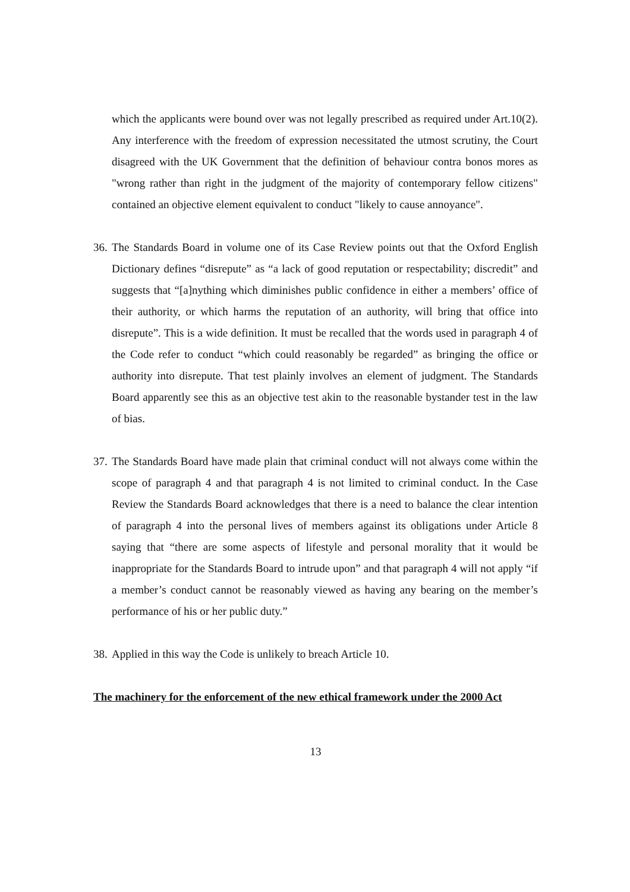which the applicants were bound over was not legally prescribed as required under Art.10(2). Any interference with the freedom of expression necessitated the utmost scrutiny, the Court disagreed with the UK Government that the definition of behaviour contra bonos mores as "wrong rather than right in the judgment of the majority of contemporary fellow citizens" contained an objective element equivalent to conduct "likely to cause annoyance".
36.
The Standards Board in volume one of its Case Review points out that the Oxford English Dictionary defines “disrepute” as “a lack of good reputation or respectability; discredit” and suggests that “[a]nything which diminishes public confidence in either a members’ office of their authority, or which harms the reputation of an authority, will bring that office into disrepute”. This is a wide definition. It must be recalled that the words used in paragraph 4 of the Code refer to conduct “which could reasonably be regarded” as bringing the office or authority into disrepute. That test plainly involves an element of judgment. The Standards Board apparently see this as an objective test akin to the reasonable bystander test in the law of bias.
37.
The Standards Board have made plain that criminal conduct will not always come within the scope of paragraph 4 and that paragraph 4 is not limited to criminal conduct. In the Case Review the Standards Board acknowledges that there is a need to balance the clear intention of paragraph 4 into the personal lives of members against its obligations under Article 8 saying that “there are some aspects of lifestyle and personal morality that it would be inappropriate for the Standards Board to intrude upon” and that paragraph 4 will not apply “if a member’s conduct cannot be reasonably viewed as having any bearing on the member’s performance of his or her public duty.”
38.
Applied in this way the Code is unlikely to breach Article 10.
The machinery for the enforcement of the new ethical framework under the 2000 Act
13